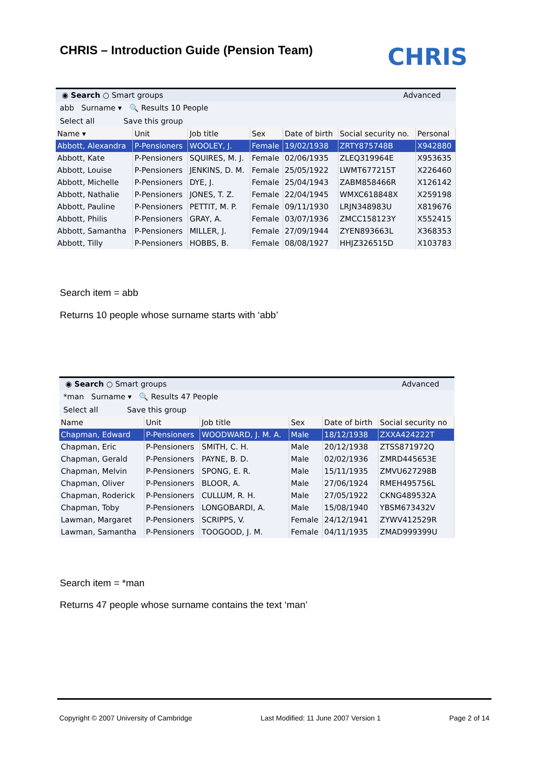CHRIS – Introduction Guide (Pension Team)
CHRIS
◉ Search ○ Smart groups Advanced
abb Surname ▾ 🔍 Results 10 People
Select all Save this group
| Name ▾ | Unit | Job title | Sex | Date of birth | Social security no. | Personal |
| --- | --- | --- | --- | --- | --- | --- |
| Abbott, Alexandra | P-Pensioners | WOOLEY, J. | Female | 19/02/1938 | ZRTY875748B | X942880 |
| Abbott, Kate | P-Pensioners | SQUIRES, M. J. | Female | 02/06/1935 | ZLEQ319964E | X953635 |
| Abbott, Louise | P-Pensioners | JENKINS, D. M. | Female | 25/05/1922 | LWMT677215T | X226460 |
| Abbott, Michelle | P-Pensioners | DYE, J. | Female | 25/04/1943 | ZABM858466R | X126142 |
| Abbott, Nathalie | P-Pensioners | JONES, T. Z. | Female | 22/04/1945 | WMXC618848X | X259198 |
| Abbott, Pauline | P-Pensioners | PETTIT, M. P. | Female | 09/11/1930 | LRJN348983U | X819676 |
| Abbott, Philis | P-Pensioners | GRAY, A. | Female | 03/07/1936 | ZMCC158123Y | X552415 |
| Abbott, Samantha | P-Pensioners | MILLER, J. | Female | 27/09/1944 | ZYEN893663L | X368353 |
| Abbott, Tilly | P-Pensioners | HOBBS, B. | Female | 08/08/1927 | HHJZ326515D | X103783 |
Search item = abb
Returns 10 people whose surname starts with ‘abb’
◉ Search ○ Smart groups Advanced
*man Surname ▾ 🔍 Results 47 People
Select all Save this group
| Name | Unit | Job title | Sex | Date of birth | Social security no |
| --- | --- | --- | --- | --- | --- |
| Chapman, Edward | P-Pensioners | WOODWARD, J. M. A. | Male | 18/12/1938 | ZXXA424222T |
| Chapman, Eric | P-Pensioners | SMITH, C. H. | Male | 20/12/1938 | ZTSS871972Q |
| Chapman, Gerald | P-Pensioners | PAYNE, B. D. | Male | 02/02/1936 | ZMRD445653E |
| Chapman, Melvin | P-Pensioners | SPONG, E. R. | Male | 15/11/1935 | ZMVU627298B |
| Chapman, Oliver | P-Pensioners | BLOOR, A. | Male | 27/06/1924 | RMEH495756L |
| Chapman, Roderick | P-Pensioners | CULLUM, R. H. | Male | 27/05/1922 | CKNG489532A |
| Chapman, Toby | P-Pensioners | LONGOBARDI, A. | Male | 15/08/1940 | YBSM673432V |
| Lawman, Margaret | P-Pensioners | SCRIPPS, V. | Female | 24/12/1941 | ZYWV412529R |
| Lawman, Samantha | P-Pensioners | TOOGOOD, J. M. | Female | 04/11/1935 | ZMAD999399U |
Search item = *man
Returns 47 people whose surname contains the text ‘man’
Copyright © 2007 University of Cambridge Last Modified: 11 June 2007 Version 1 Page 2 of 14